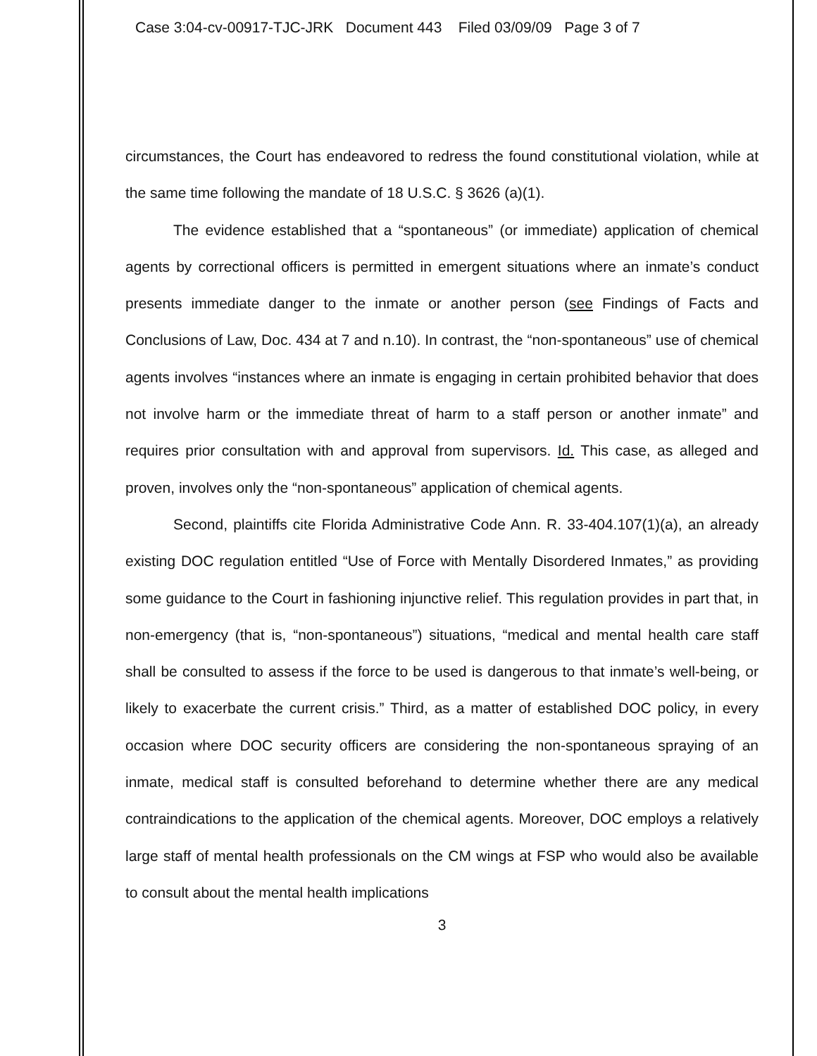Case 3:04-cv-00917-TJC-JRK Document 443 Filed 03/09/09 Page 3 of 7
circumstances, the Court has endeavored to redress the found constitutional violation, while at the same time following the mandate of 18 U.S.C. § 3626 (a)(1).
The evidence established that a “spontaneous” (or immediate) application of chemical agents by correctional officers is permitted in emergent situations where an inmate’s conduct presents immediate danger to the inmate or another person (see Findings of Facts and Conclusions of Law, Doc. 434 at 7 and n.10). In contrast, the “non-spontaneous” use of chemical agents involves “instances where an inmate is engaging in certain prohibited behavior that does not involve harm or the immediate threat of harm to a staff person or another inmate” and requires prior consultation with and approval from supervisors. Id. This case, as alleged and proven, involves only the “non-spontaneous” application of chemical agents.
Second, plaintiffs cite Florida Administrative Code Ann. R. 33-404.107(1)(a), an already existing DOC regulation entitled “Use of Force with Mentally Disordered Inmates,” as providing some guidance to the Court in fashioning injunctive relief. This regulation provides in part that, in non-emergency (that is, “non-spontaneous”) situations, “medical and mental health care staff shall be consulted to assess if the force to be used is dangerous to that inmate’s well-being, or likely to exacerbate the current crisis.” Third, as a matter of established DOC policy, in every occasion where DOC security officers are considering the non-spontaneous spraying of an inmate, medical staff is consulted beforehand to determine whether there are any medical contraindications to the application of the chemical agents. Moreover, DOC employs a relatively large staff of mental health professionals on the CM wings at FSP who would also be available to consult about the mental health implications
3